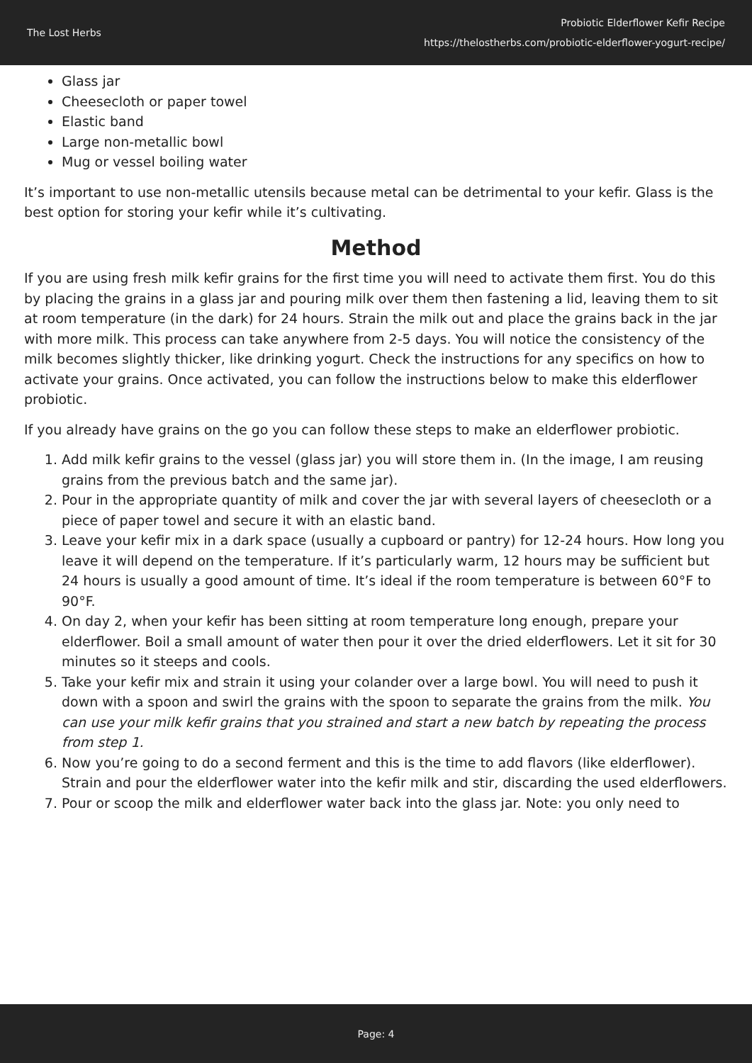The Lost Herbs
Probiotic Elderflower Kefir Recipe
https://thelostherbs.com/probiotic-elderflower-yogurt-recipe/
Glass jar
Cheesecloth or paper towel
Elastic band
Large non-metallic bowl
Mug or vessel boiling water
It’s important to use non-metallic utensils because metal can be detrimental to your kefir. Glass is the best option for storing your kefir while it’s cultivating.
Method
If you are using fresh milk kefir grains for the first time you will need to activate them first. You do this by placing the grains in a glass jar and pouring milk over them then fastening a lid, leaving them to sit at room temperature (in the dark) for 24 hours. Strain the milk out and place the grains back in the jar with more milk. This process can take anywhere from 2-5 days. You will notice the consistency of the milk becomes slightly thicker, like drinking yogurt. Check the instructions for any specifics on how to activate your grains. Once activated, you can follow the instructions below to make this elderflower probiotic.
If you already have grains on the go you can follow these steps to make an elderflower probiotic.
1. Add milk kefir grains to the vessel (glass jar) you will store them in. (In the image, I am reusing grains from the previous batch and the same jar).
2. Pour in the appropriate quantity of milk and cover the jar with several layers of cheesecloth or a piece of paper towel and secure it with an elastic band.
3. Leave your kefir mix in a dark space (usually a cupboard or pantry) for 12-24 hours. How long you leave it will depend on the temperature. If it’s particularly warm, 12 hours may be sufficient but 24 hours is usually a good amount of time. It’s ideal if the room temperature is between 60°F to 90°F.
4. On day 2, when your kefir has been sitting at room temperature long enough, prepare your elderflower. Boil a small amount of water then pour it over the dried elderflowers. Let it sit for 30 minutes so it steeps and cools.
5. Take your kefir mix and strain it using your colander over a large bowl. You will need to push it down with a spoon and swirl the grains with the spoon to separate the grains from the milk. You can use your milk kefir grains that you strained and start a new batch by repeating the process from step 1.
6. Now you’re going to do a second ferment and this is the time to add flavors (like elderflower). Strain and pour the elderflower water into the kefir milk and stir, discarding the used elderflowers.
7. Pour or scoop the milk and elderflower water back into the glass jar. Note: you only need to
Page: 4